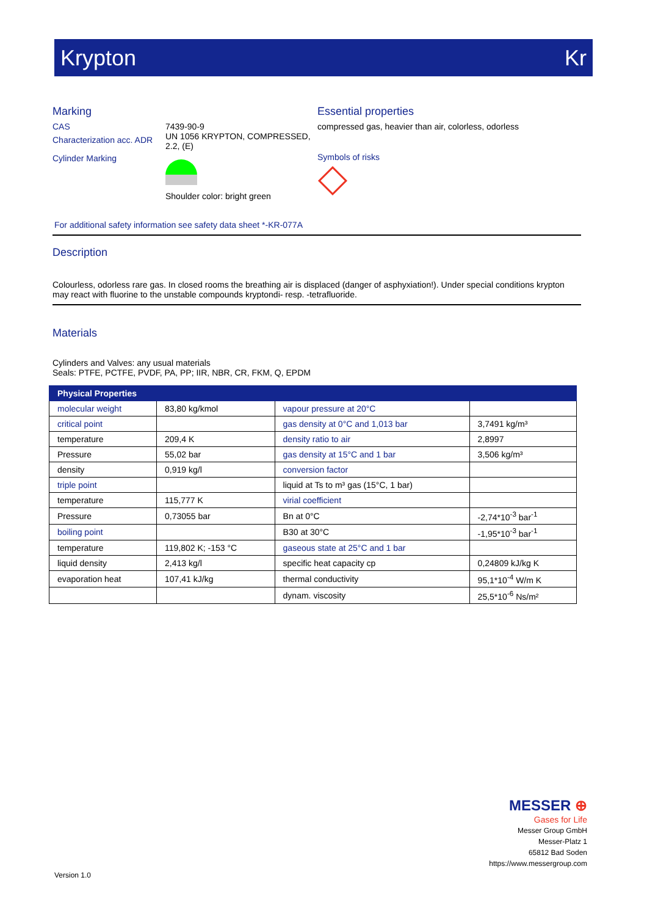Krypton Kr
Marking
CAS
Characterization acc. ADR
Cylinder Marking
7439-90-9
UN 1056 KRYPTON, COMPRESSED, 2.2, (E)
Shoulder color: bright green
Essential properties
compressed gas, heavier than air, colorless, odorless
Symbols of risks
For additional safety information see safety data sheet *-KR-077A
Description
Colourless, odorless rare gas. In closed rooms the breathing air is displaced (danger of asphyxiation!). Under special conditions krypton may react with fluorine to the unstable compounds kryptondi- resp. -tetrafluoride.
Materials
Cylinders and Valves: any usual materials
Seals: PTFE, PCTFE, PVDF, PA, PP; IIR, NBR, CR, FKM, Q, EPDM
| Physical Properties | | | |
| --- | --- | --- | --- |
| molecular weight | 83,80 kg/kmol | vapour pressure at 20°C | |
| critical point | | gas density at 0°C and 1,013 bar | 3,7491 kg/m³ |
| temperature | 209,4 K | density ratio to air | 2,8997 |
| Pressure | 55,02 bar | gas density at 15°C and 1 bar | 3,506 kg/m³ |
| density | 0,919 kg/l | conversion factor | |
| triple point | | liquid at Ts to m³ gas (15°C, 1 bar) | |
| temperature | 115,777 K | virial coefficient | |
| Pressure | 0,73055 bar | Bn at 0°C | -2,74*10<sup>-3</sup> bar<sup>-1</sup> |
| boiling point | | B30 at 30°C | -1,95*10<sup>-3</sup> bar<sup>-1</sup> |
| temperature | 119,802 K; -153 °C | gaseous state at 25°C and 1 bar | |
| liquid density | 2,413 kg/l | specific heat capacity cp | 0,24809 kJ/kg K |
| evaporation heat | 107,41 kJ/kg | thermal conductivity | 95,1*10<sup>-4</sup> W/m K |
| | | dynam. viscosity | 25,5*10<sup>-6</sup> Ns/m² |
MESSER ⊕
Gases for Life
Messer Group GmbH
Messer-Platz 1
65812 Bad Soden
https://www.messergroup.com
Version 1.0